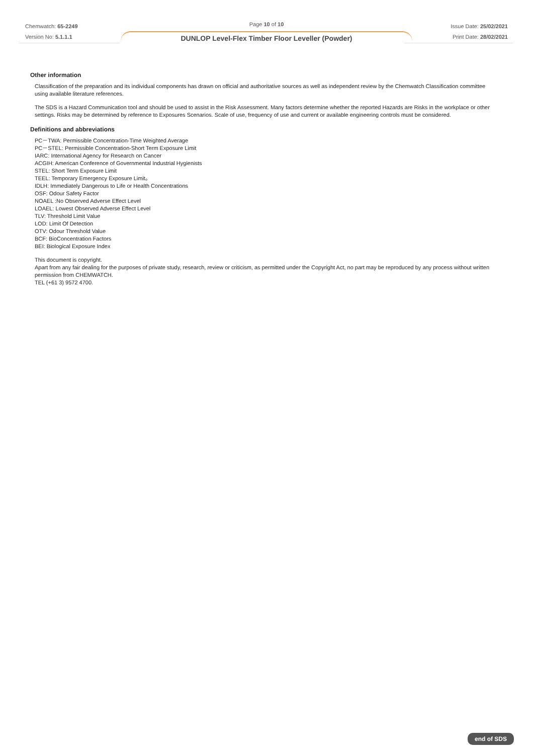Chemwatch: 65-2249
Version No: 5.1.1.1
Page 10 of 10
DUNLOP Level-Flex Timber Floor Leveller (Powder)
Issue Date: 25/02/2021
Print Date: 28/02/2021
Other information
Classification of the preparation and its individual components has drawn on official and authoritative sources as well as independent review by the Chemwatch Classification committee using available literature references.
The SDS is a Hazard Communication tool and should be used to assist in the Risk Assessment. Many factors determine whether the reported Hazards are Risks in the workplace or other settings. Risks may be determined by reference to Exposures Scenarios. Scale of use, frequency of use and current or available engineering controls must be considered.
Definitions and abbreviations
PC－TWA: Permissible Concentration-Time Weighted Average
PC－STEL: Permissible Concentration-Short Term Exposure Limit
IARC: International Agency for Research on Cancer
ACGIH: American Conference of Governmental Industrial Hygienists
STEL: Short Term Exposure Limit
TEEL: Temporary Emergency Exposure Limit。
IDLH: Immediately Dangerous to Life or Health Concentrations
OSF: Odour Safety Factor
NOAEL :No Observed Adverse Effect Level
LOAEL: Lowest Observed Adverse Effect Level
TLV: Threshold Limit Value
LOD: Limit Of Detection
OTV: Odour Threshold Value
BCF: BioConcentration Factors
BEI: Biological Exposure Index
This document is copyright.
Apart from any fair dealing for the purposes of private study, research, review or criticism, as permitted under the Copyright Act, no part may be reproduced by any process without written permission from CHEMWATCH.
TEL (+61 3) 9572 4700.
end of SDS